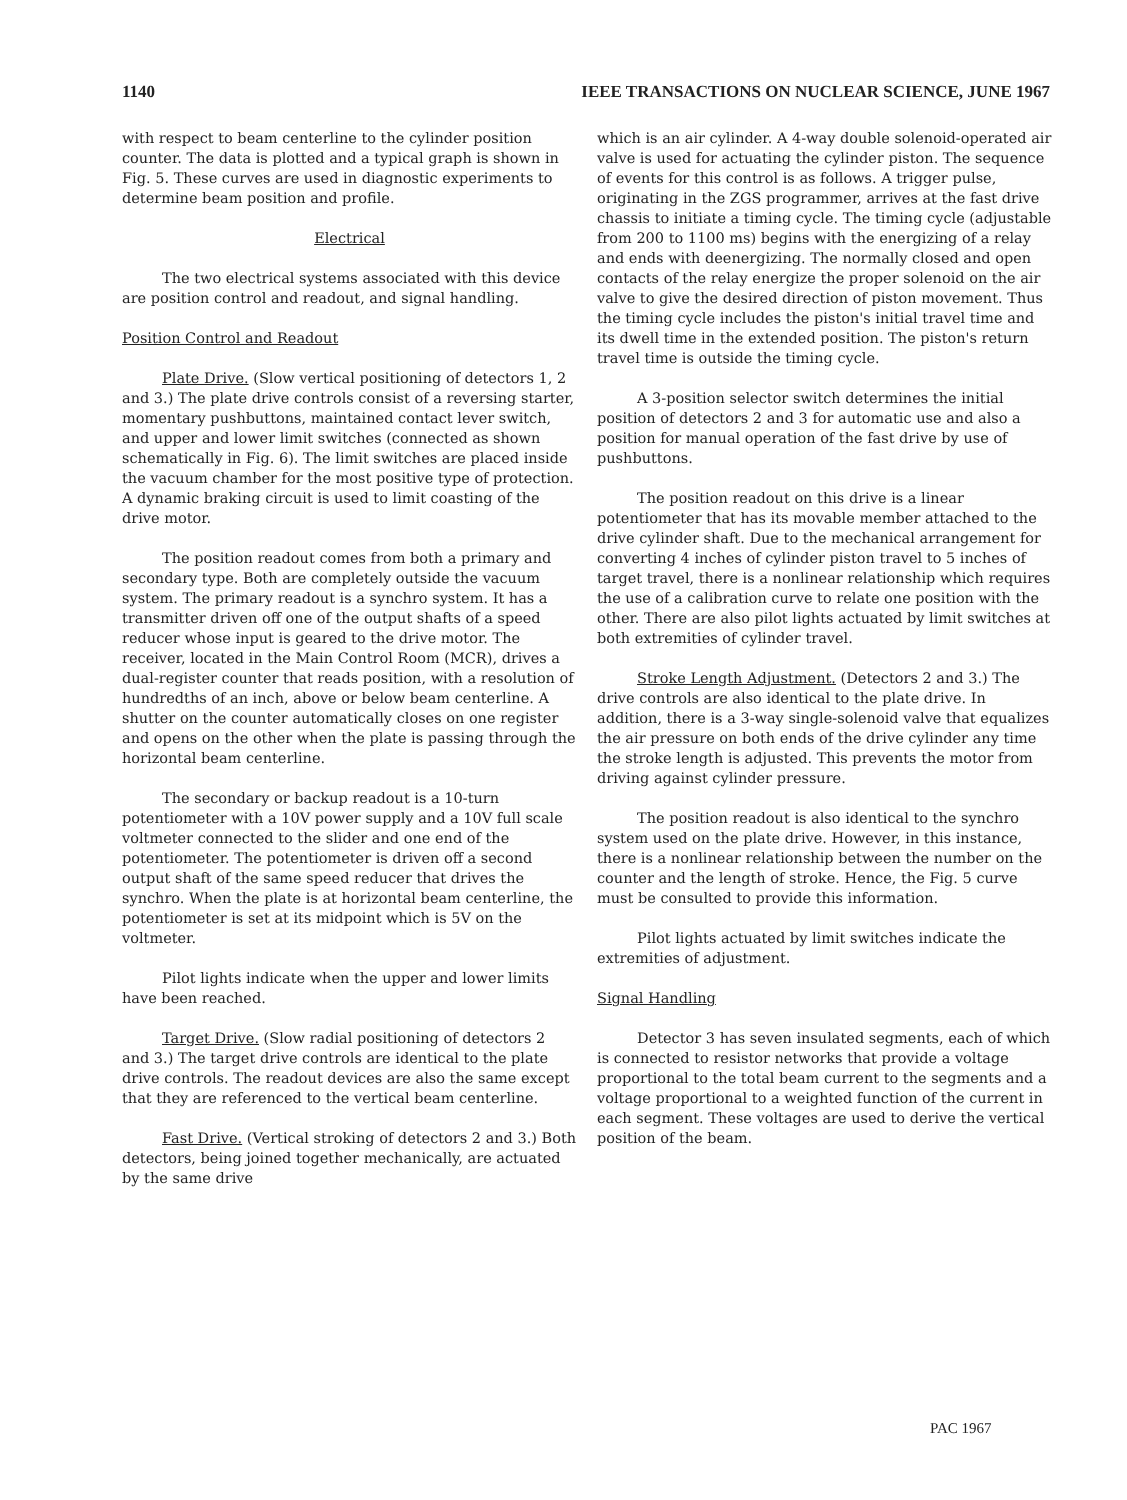1140 IEEE TRANSACTIONS ON NUCLEAR SCIENCE, JUNE 1967
with respect to beam centerline to the cylinder position counter. The data is plotted and a typical graph is shown in Fig. 5. These curves are used in diagnostic experiments to determine beam position and profile.
Electrical
The two electrical systems associated with this device are position control and readout, and signal handling.
Position Control and Readout
Plate Drive. (Slow vertical positioning of detectors 1, 2 and 3.) The plate drive controls consist of a reversing starter, momentary pushbuttons, maintained contact lever switch, and upper and lower limit switches (connected as shown schematically in Fig. 6). The limit switches are placed inside the vacuum chamber for the most positive type of protection. A dynamic braking circuit is used to limit coasting of the drive motor.
The position readout comes from both a primary and secondary type. Both are completely outside the vacuum system. The primary readout is a synchro system. It has a transmitter driven off one of the output shafts of a speed reducer whose input is geared to the drive motor. The receiver, located in the Main Control Room (MCR), drives a dual-register counter that reads position, with a resolution of hundredths of an inch, above or below beam centerline. A shutter on the counter automatically closes on one register and opens on the other when the plate is passing through the horizontal beam centerline.
The secondary or backup readout is a 10-turn potentiometer with a 10V power supply and a 10V full scale voltmeter connected to the slider and one end of the potentiometer. The potentiometer is driven off a second output shaft of the same speed reducer that drives the synchro. When the plate is at horizontal beam centerline, the potentiometer is set at its midpoint which is 5V on the voltmeter.
Pilot lights indicate when the upper and lower limits have been reached.
Target Drive. (Slow radial positioning of detectors 2 and 3.) The target drive controls are identical to the plate drive controls. The readout devices are also the same except that they are referenced to the vertical beam centerline.
Fast Drive. (Vertical stroking of detectors 2 and 3.) Both detectors, being joined together mechanically, are actuated by the same drive
which is an air cylinder. A 4-way double solenoid-operated air valve is used for actuating the cylinder piston. The sequence of events for this control is as follows. A trigger pulse, originating in the ZGS programmer, arrives at the fast drive chassis to initiate a timing cycle. The timing cycle (adjustable from 200 to 1100 ms) begins with the energizing of a relay and ends with deenergizing. The normally closed and open contacts of the relay energize the proper solenoid on the air valve to give the desired direction of piston movement. Thus the timing cycle includes the piston's initial travel time and its dwell time in the extended position. The piston's return travel time is outside the timing cycle.
A 3-position selector switch determines the initial position of detectors 2 and 3 for automatic use and also a position for manual operation of the fast drive by use of pushbuttons.
The position readout on this drive is a linear potentiometer that has its movable member attached to the drive cylinder shaft. Due to the mechanical arrangement for converting 4 inches of cylinder piston travel to 5 inches of target travel, there is a nonlinear relationship which requires the use of a calibration curve to relate one position with the other. There are also pilot lights actuated by limit switches at both extremities of cylinder travel.
Stroke Length Adjustment. (Detectors 2 and 3.) The drive controls are also identical to the plate drive. In addition, there is a 3-way single-solenoid valve that equalizes the air pressure on both ends of the drive cylinder any time the stroke length is adjusted. This prevents the motor from driving against cylinder pressure.
The position readout is also identical to the synchro system used on the plate drive. However, in this instance, there is a nonlinear relationship between the number on the counter and the length of stroke. Hence, the Fig. 5 curve must be consulted to provide this information.
Pilot lights actuated by limit switches indicate the extremities of adjustment.
Signal Handling
Detector 3 has seven insulated segments, each of which is connected to resistor networks that provide a voltage proportional to the total beam current to the segments and a voltage proportional to a weighted function of the current in each segment. These voltages are used to derive the vertical position of the beam.
PAC 1967